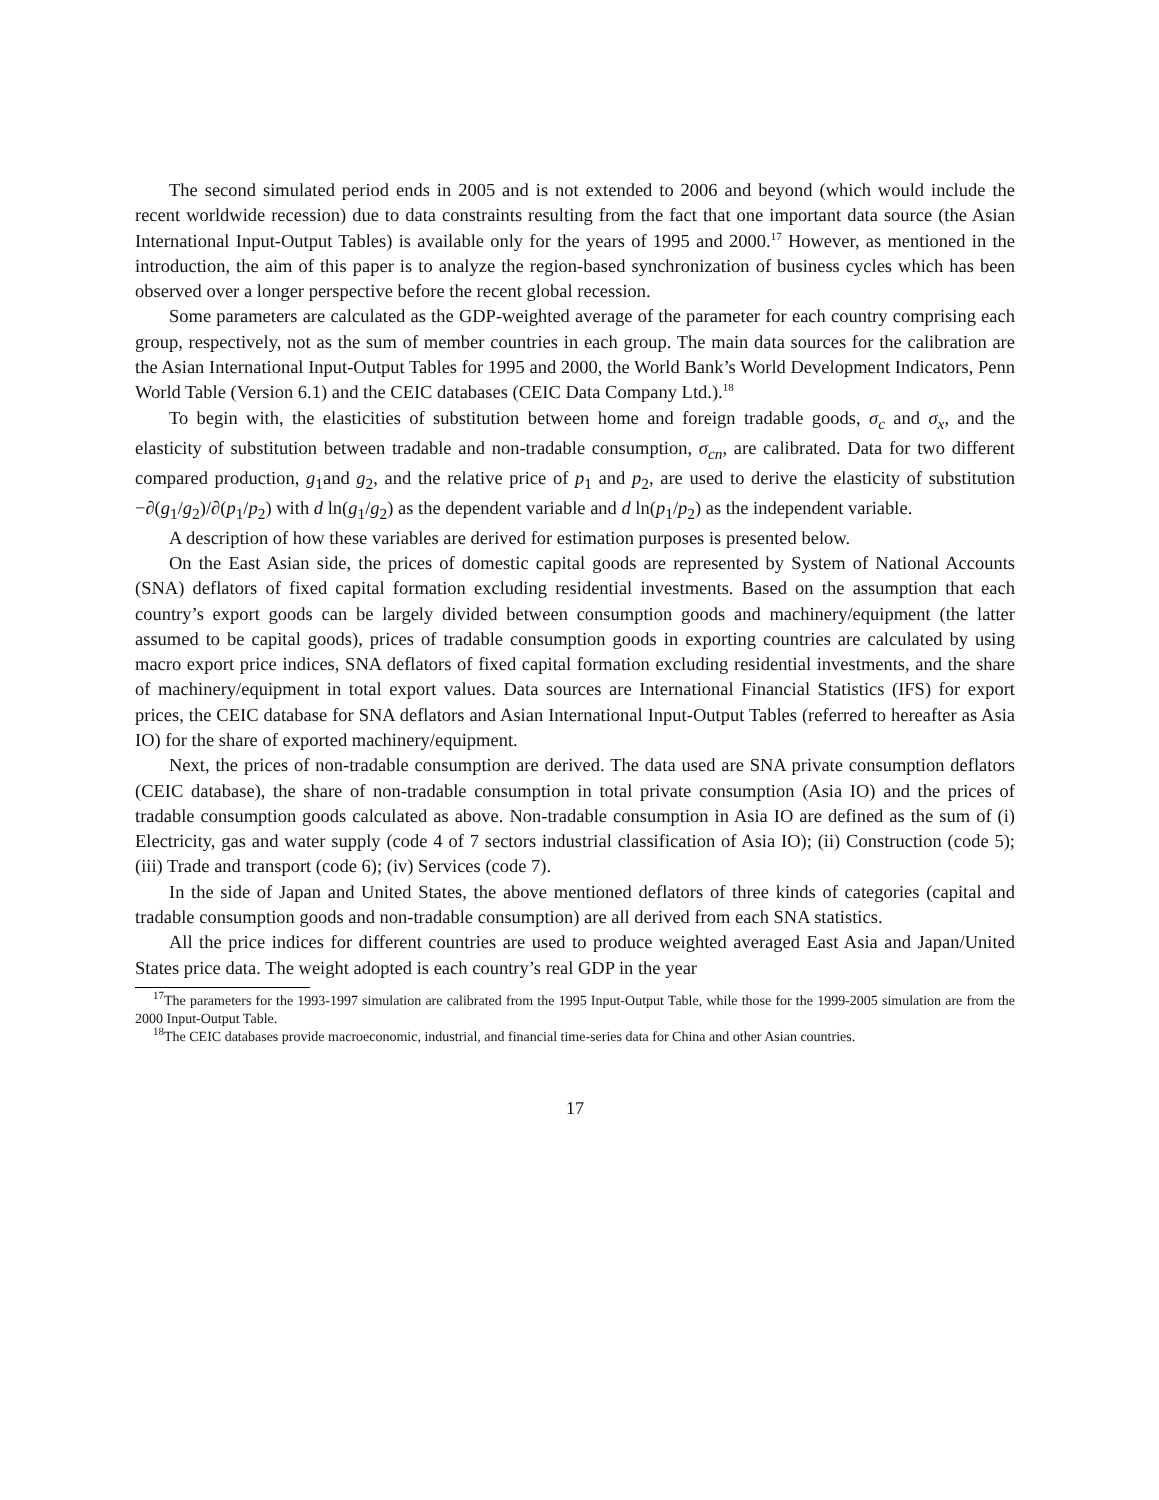The second simulated period ends in 2005 and is not extended to 2006 and beyond (which would include the recent worldwide recession) due to data constraints resulting from the fact that one important data source (the Asian International Input-Output Tables) is available only for the years of 1995 and 2000.<sup>17</sup> However, as mentioned in the introduction, the aim of this paper is to analyze the region-based synchronization of business cycles which has been observed over a longer perspective before the recent global recession.
Some parameters are calculated as the GDP-weighted average of the parameter for each country comprising each group, respectively, not as the sum of member countries in each group. The main data sources for the calibration are the Asian International Input-Output Tables for 1995 and 2000, the World Bank’s World Development Indicators, Penn World Table (Version 6.1) and the CEIC databases (CEIC Data Company Ltd.).<sup>18</sup>
To begin with, the elasticities of substitution between home and foreign tradable goods, σ<sub>c</sub> and σ<sub>x</sub>, and the elasticity of substitution between tradable and non-tradable consumption, σ<sub>cn</sub>, are calibrated. Data for two different compared production, g<sub>1</sub>and g<sub>2</sub>, and the relative price of p<sub>1</sub> and p<sub>2</sub>, are used to derive the elasticity of substitution −∂(g<sub>1</sub>/g<sub>2</sub>)/∂(p<sub>1</sub>/p<sub>2</sub>) with d ln(g<sub>1</sub>/g<sub>2</sub>) as the dependent variable and d ln(p<sub>1</sub>/p<sub>2</sub>) as the independent variable.
A description of how these variables are derived for estimation purposes is presented below.
On the East Asian side, the prices of domestic capital goods are represented by System of National Accounts (SNA) deflators of fixed capital formation excluding residential investments. Based on the assumption that each country’s export goods can be largely divided between consumption goods and machinery/equipment (the latter assumed to be capital goods), prices of tradable consumption goods in exporting countries are calculated by using macro export price indices, SNA deflators of fixed capital formation excluding residential investments, and the share of machinery/equipment in total export values. Data sources are International Financial Statistics (IFS) for export prices, the CEIC database for SNA deflators and Asian International Input-Output Tables (referred to hereafter as Asia IO) for the share of exported machinery/equipment.
Next, the prices of non-tradable consumption are derived. The data used are SNA private consumption deflators (CEIC database), the share of non-tradable consumption in total private consumption (Asia IO) and the prices of tradable consumption goods calculated as above. Non-tradable consumption in Asia IO are defined as the sum of (i) Electricity, gas and water supply (code 4 of 7 sectors industrial classification of Asia IO); (ii) Construction (code 5); (iii) Trade and transport (code 6); (iv) Services (code 7).
In the side of Japan and United States, the above mentioned deflators of three kinds of categories (capital and tradable consumption goods and non-tradable consumption) are all derived from each SNA statistics.
All the price indices for different countries are used to produce weighted averaged East Asia and Japan/United States price data. The weight adopted is each country’s real GDP in the year
<sup>17</sup> The parameters for the 1993-1997 simulation are calibrated from the 1995 Input-Output Table, while those for the 1999-2005 simulation are from the 2000 Input-Output Table.
<sup>18</sup> The CEIC databases provide macroeconomic, industrial, and financial time-series data for China and other Asian countries.
17